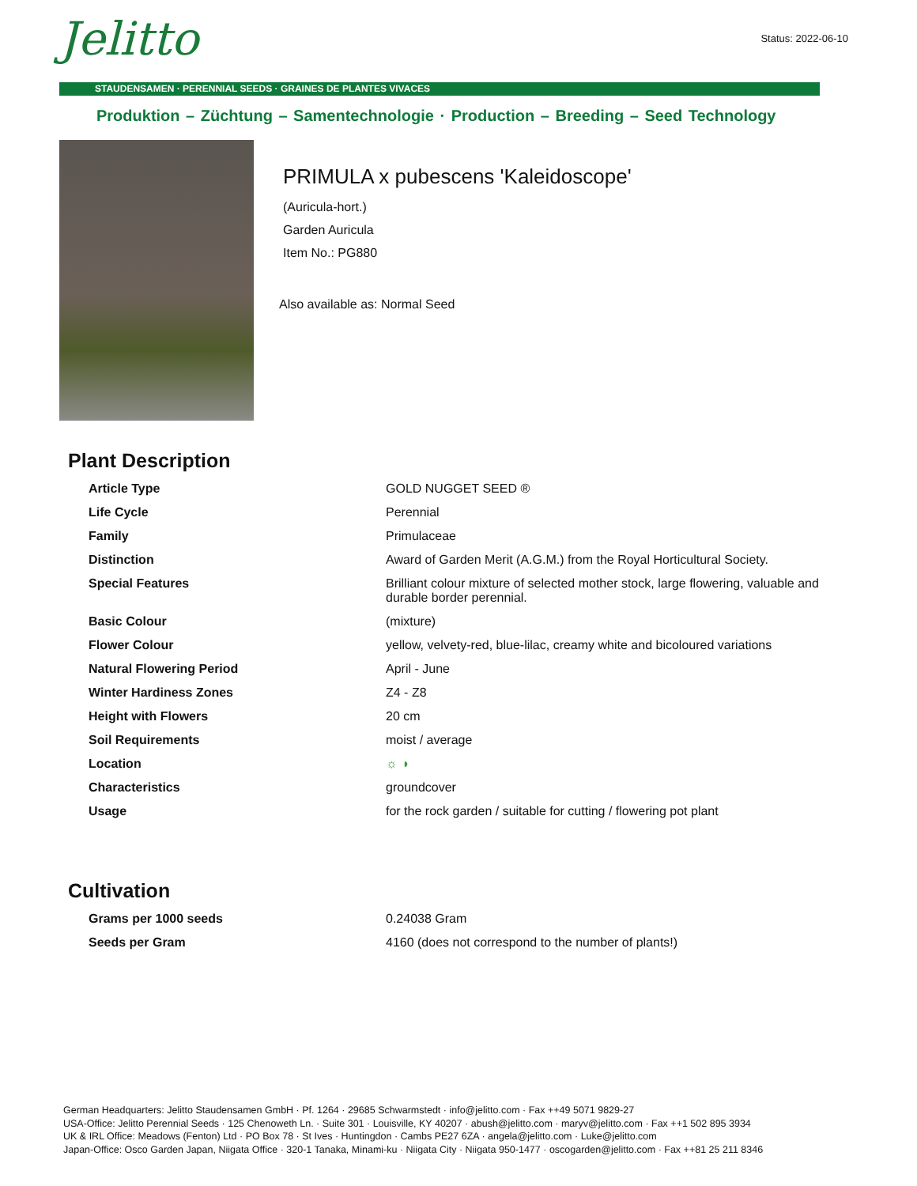Status: 2022-06-10 Jelitto
STAUDENSAMEN · PERENNIAL SEEDS · GRAINES DE PLANTES VIVACES
Produktion – Züchtung – Samentechnologie · Production – Breeding – Seed Technology
PRIMULA x pubescens 'Kaleidoscope'
(Auricula-hort.)
Garden Auricula
Item No.: PG880
Also available as: Normal Seed
Plant Description
| Article Type | GOLD NUGGET SEED ® |
| Life Cycle | Perennial |
| Family | Primulaceae |
| Distinction | Award of Garden Merit (A.G.M.) from the Royal Horticultural Society. |
| Special Features | Brilliant colour mixture of selected mother stock, large flowering, valuable and durable border perennial. |
| Basic Colour | (mixture) |
| Flower Colour | yellow, velvety-red, blue-lilac, creamy white and bicoloured variations |
| Natural Flowering Period | April - June |
| Winter Hardiness Zones | Z4 - Z8 |
| Height with Flowers | 20 cm |
| Soil Requirements | moist / average |
| Location | ☼ ◑ |
| Characteristics | groundcover |
| Usage | for the rock garden / suitable for cutting / flowering pot plant |
Cultivation
| Grams per 1000 seeds | 0.24038 Gram |
| Seeds per Gram | 4160 (does not correspond to the number of plants!) |
German Headquarters: Jelitto Staudensamen GmbH · Pf. 1264 · 29685 Schwarmstedt · info@jelitto.com · Fax ++49 5071 9829-27
USA-Office: Jelitto Perennial Seeds · 125 Chenoweth Ln. · Suite 301 · Louisville, KY 40207 · abush@jelitto.com · maryv@jelitto.com · Fax ++1 502 895 3934
UK & IRL Office: Meadows (Fenton) Ltd · PO Box 78 · St Ives · Huntingdon · Cambs PE27 6ZA · angela@jelitto.com · Luke@jelitto.com
Japan-Office: Osco Garden Japan, Niigata Office · 320-1 Tanaka, Minami-ku · Niigata City · Niigata 950-1477 · oscogarden@jelitto.com · Fax ++81 25 211 8346